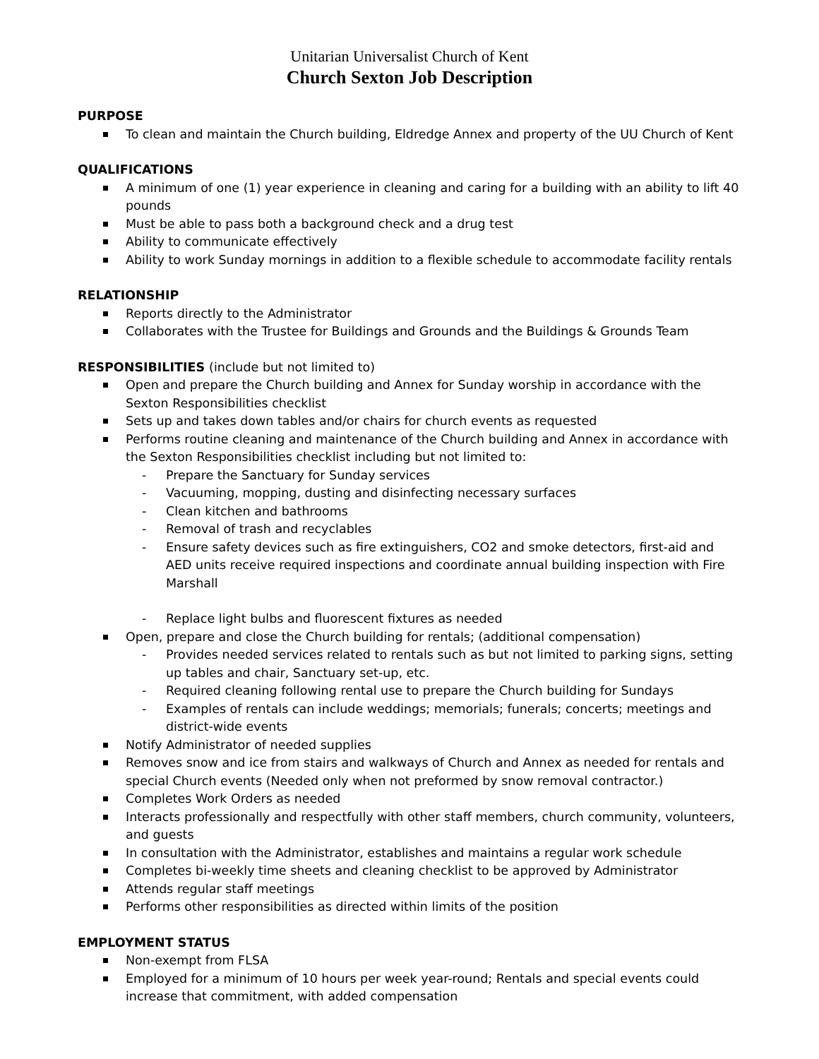Unitarian Universalist Church of Kent
Church Sexton Job Description
PURPOSE
To clean and maintain the Church building, Eldredge Annex and property of the UU Church of Kent
QUALIFICATIONS
A minimum of one (1) year experience in cleaning and caring for a building with an ability to lift 40 pounds
Must be able to pass both a background check and a drug test
Ability to communicate effectively
Ability to work Sunday mornings in addition to a flexible schedule to accommodate facility rentals
RELATIONSHIP
Reports directly to the Administrator
Collaborates with the Trustee for Buildings and Grounds and the Buildings & Grounds Team
RESPONSIBILITIES (include but not limited to)
Open and prepare the Church building and Annex for Sunday worship in accordance with the Sexton Responsibilities checklist
Sets up and takes down tables and/or chairs for church events as requested
Performs routine cleaning and maintenance of the Church building and Annex in accordance with the Sexton Responsibilities checklist including but not limited to:
- Prepare the Sanctuary for Sunday services
- Vacuuming, mopping, dusting and disinfecting necessary surfaces
- Clean kitchen and bathrooms
- Removal of trash and recyclables
- Ensure safety devices such as fire extinguishers, CO2 and smoke detectors, first-aid and AED units receive required inspections and coordinate annual building inspection with Fire Marshall
- Replace light bulbs and fluorescent fixtures as needed
Open, prepare and close the Church building for rentals; (additional compensation)
- Provides needed services related to rentals such as but not limited to parking signs, setting up tables and chair, Sanctuary set-up, etc.
- Required cleaning following rental use to prepare the Church building for Sundays
- Examples of rentals can include weddings; memorials; funerals; concerts; meetings and district-wide events
Notify Administrator of needed supplies
Removes snow and ice from stairs and walkways of Church and Annex as needed for rentals and special Church events (Needed only when not preformed by snow removal contractor.)
Completes Work Orders as needed
Interacts professionally and respectfully with other staff members, church community, volunteers, and guests
In consultation with the Administrator, establishes and maintains a regular work schedule
Completes bi-weekly time sheets and cleaning checklist to be approved by Administrator
Attends regular staff meetings
Performs other responsibilities as directed within limits of the position
EMPLOYMENT STATUS
Non-exempt from FLSA
Employed for a minimum of 10 hours per week year-round; Rentals and special events could increase that commitment, with added compensation